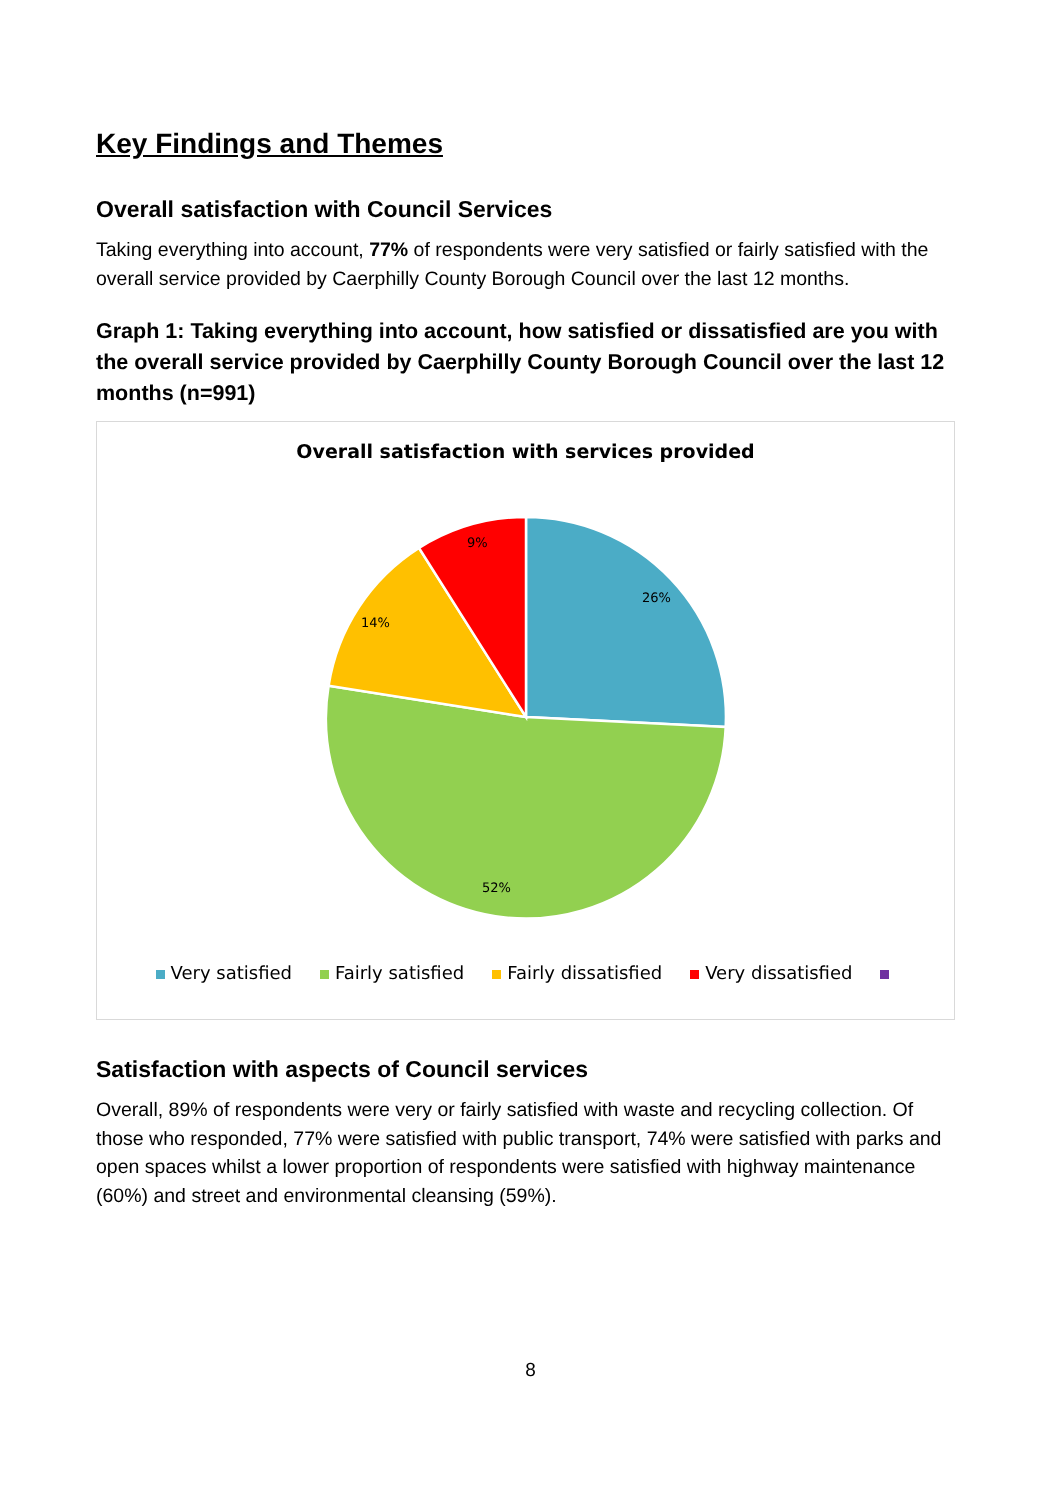Key Findings and Themes
Overall satisfaction with Council Services
Taking everything into account, 77% of respondents were very satisfied or fairly satisfied with the overall service provided by Caerphilly County Borough Council over the last 12 months.
Graph 1: Taking everything into account, how satisfied or dissatisfied are you with the overall service provided by Caerphilly County Borough Council over the last 12 months (n=991)
Overall satisfaction with services provided
26%
52%
14%
9%
Very satisfied Fairly satisfied Fairly dissatisfied Very dissatisfied
Satisfaction with aspects of Council services
Overall, 89% of respondents were very or fairly satisfied with waste and recycling collection. Of those who responded, 77% were satisfied with public transport, 74% were satisfied with parks and open spaces whilst a lower proportion of respondents were satisfied with highway maintenance (60%) and street and environmental cleansing (59%).
8